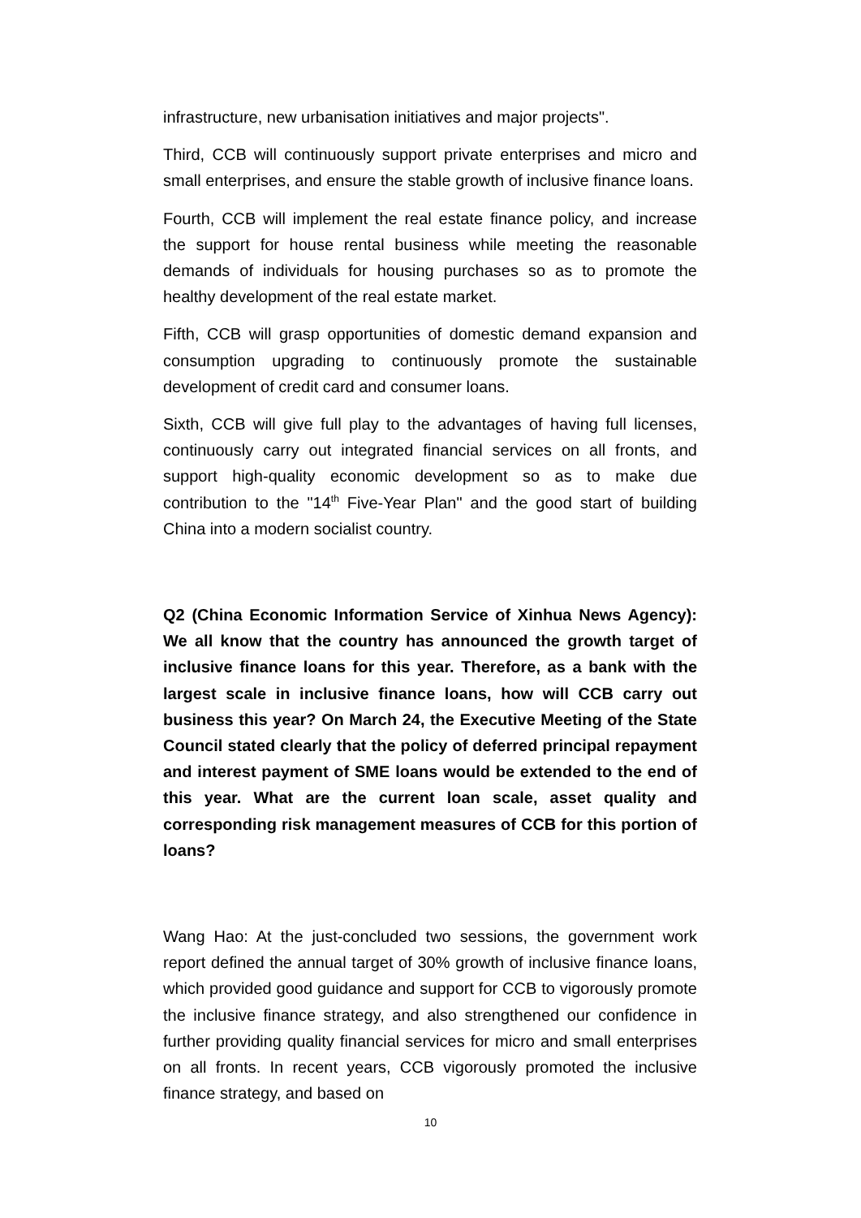infrastructure, new urbanisation initiatives and major projects".
Third, CCB will continuously support private enterprises and micro and small enterprises, and ensure the stable growth of inclusive finance loans.
Fourth, CCB will implement the real estate finance policy, and increase the support for house rental business while meeting the reasonable demands of individuals for housing purchases so as to promote the healthy development of the real estate market.
Fifth, CCB will grasp opportunities of domestic demand expansion and consumption upgrading to continuously promote the sustainable development of credit card and consumer loans.
Sixth, CCB will give full play to the advantages of having full licenses, continuously carry out integrated financial services on all fronts, and support high-quality economic development so as to make due contribution to the "14<sup>th</sup> Five-Year Plan" and the good start of building China into a modern socialist country.
Q2 (China Economic Information Service of Xinhua News Agency): We all know that the country has announced the growth target of inclusive finance loans for this year. Therefore, as a bank with the largest scale in inclusive finance loans, how will CCB carry out business this year? On March 24, the Executive Meeting of the State Council stated clearly that the policy of deferred principal repayment and interest payment of SME loans would be extended to the end of this year. What are the current loan scale, asset quality and corresponding risk management measures of CCB for this portion of loans?
Wang Hao: At the just-concluded two sessions, the government work report defined the annual target of 30% growth of inclusive finance loans, which provided good guidance and support for CCB to vigorously promote the inclusive finance strategy, and also strengthened our confidence in further providing quality financial services for micro and small enterprises on all fronts. In recent years, CCB vigorously promoted the inclusive finance strategy, and based on
10